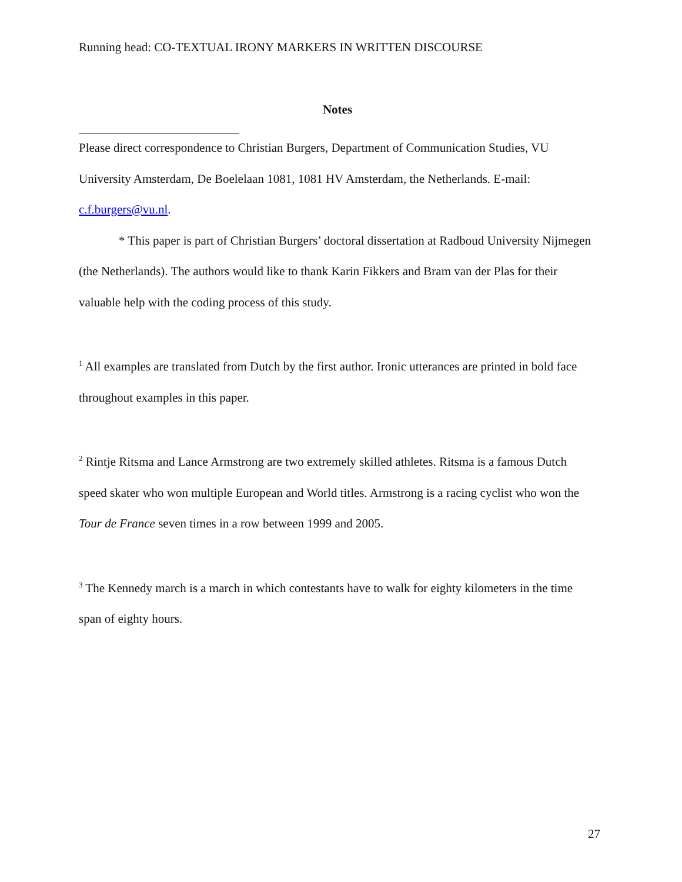Running head: CO-TEXTUAL IRONY MARKERS IN WRITTEN DISCOURSE
Notes
Please direct correspondence to Christian Burgers, Department of Communication Studies, VU University Amsterdam, De Boelelaan 1081, 1081 HV Amsterdam, the Netherlands. E-mail: c.f.burgers@vu.nl.
* This paper is part of Christian Burgers’ doctoral dissertation at Radboud University Nijmegen (the Netherlands). The authors would like to thank Karin Fikkers and Bram van der Plas for their valuable help with the coding process of this study.
<sup>1</sup> All examples are translated from Dutch by the first author. Ironic utterances are printed in bold face throughout examples in this paper.
<sup>2</sup> Rintje Ritsma and Lance Armstrong are two extremely skilled athletes. Ritsma is a famous Dutch speed skater who won multiple European and World titles. Armstrong is a racing cyclist who won the Tour de France seven times in a row between 1999 and 2005.
<sup>3</sup> The Kennedy march is a march in which contestants have to walk for eighty kilometers in the time span of eighty hours.
27